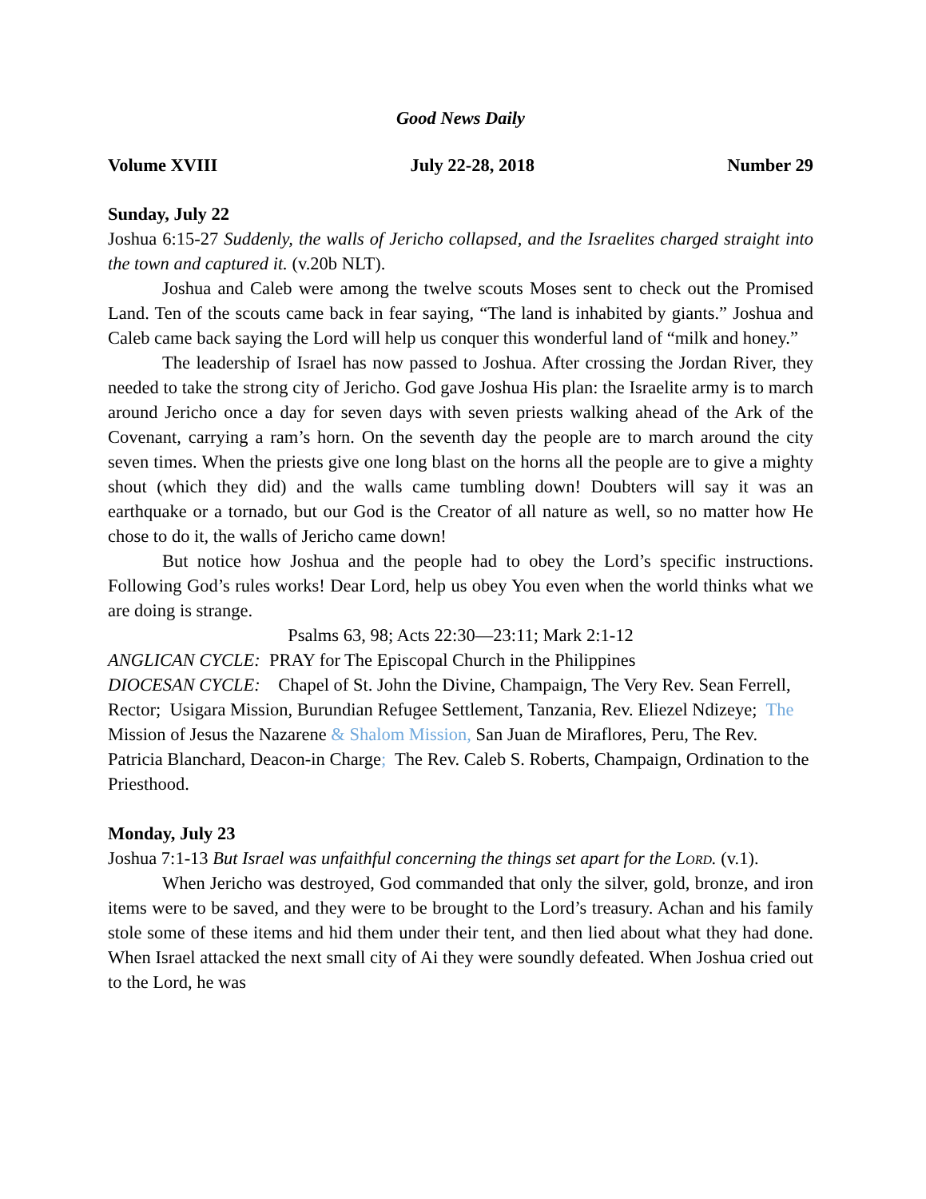Good News Daily
Volume XVIII July 22-28, 2018 Number 29
Sunday, July 22
Joshua 6:15-27 Suddenly, the walls of Jericho collapsed, and the Israelites charged straight into the town and captured it. (v.20b NLT).
Joshua and Caleb were among the twelve scouts Moses sent to check out the Promised Land. Ten of the scouts came back in fear saying, “The land is inhabited by giants.” Joshua and Caleb came back saying the Lord will help us conquer this wonderful land of “milk and honey.”
The leadership of Israel has now passed to Joshua. After crossing the Jordan River, they needed to take the strong city of Jericho. God gave Joshua His plan: the Israelite army is to march around Jericho once a day for seven days with seven priests walking ahead of the Ark of the Covenant, carrying a ram’s horn. On the seventh day the people are to march around the city seven times. When the priests give one long blast on the horns all the people are to give a mighty shout (which they did) and the walls came tumbling down! Doubters will say it was an earthquake or a tornado, but our God is the Creator of all nature as well, so no matter how He chose to do it, the walls of Jericho came down!
But notice how Joshua and the people had to obey the Lord’s specific instructions. Following God’s rules works! Dear Lord, help us obey You even when the world thinks what we are doing is strange.
Psalms 63, 98; Acts 22:30—23:11; Mark 2:1-12
ANGLICAN CYCLE: PRAY for The Episcopal Church in the Philippines
DIOCESAN CYCLE: Chapel of St. John the Divine, Champaign, The Very Rev. Sean Ferrell, Rector; Usigara Mission, Burundian Refugee Settlement, Tanzania, Rev. Eliezel Ndizeye; The Mission of Jesus the Nazarene & Shalom Mission, San Juan de Miraflores, Peru, The Rev. Patricia Blanchard, Deacon-in Charge; The Rev. Caleb S. Roberts, Champaign, Ordination to the Priesthood.
Monday, July 23
Joshua 7:1-13 But Israel was unfaithful concerning the things set apart for the Lord. (v.1).
When Jericho was destroyed, God commanded that only the silver, gold, bronze, and iron items were to be saved, and they were to be brought to the Lord’s treasury. Achan and his family stole some of these items and hid them under their tent, and then lied about what they had done. When Israel attacked the next small city of Ai they were soundly defeated. When Joshua cried out to the Lord, he was